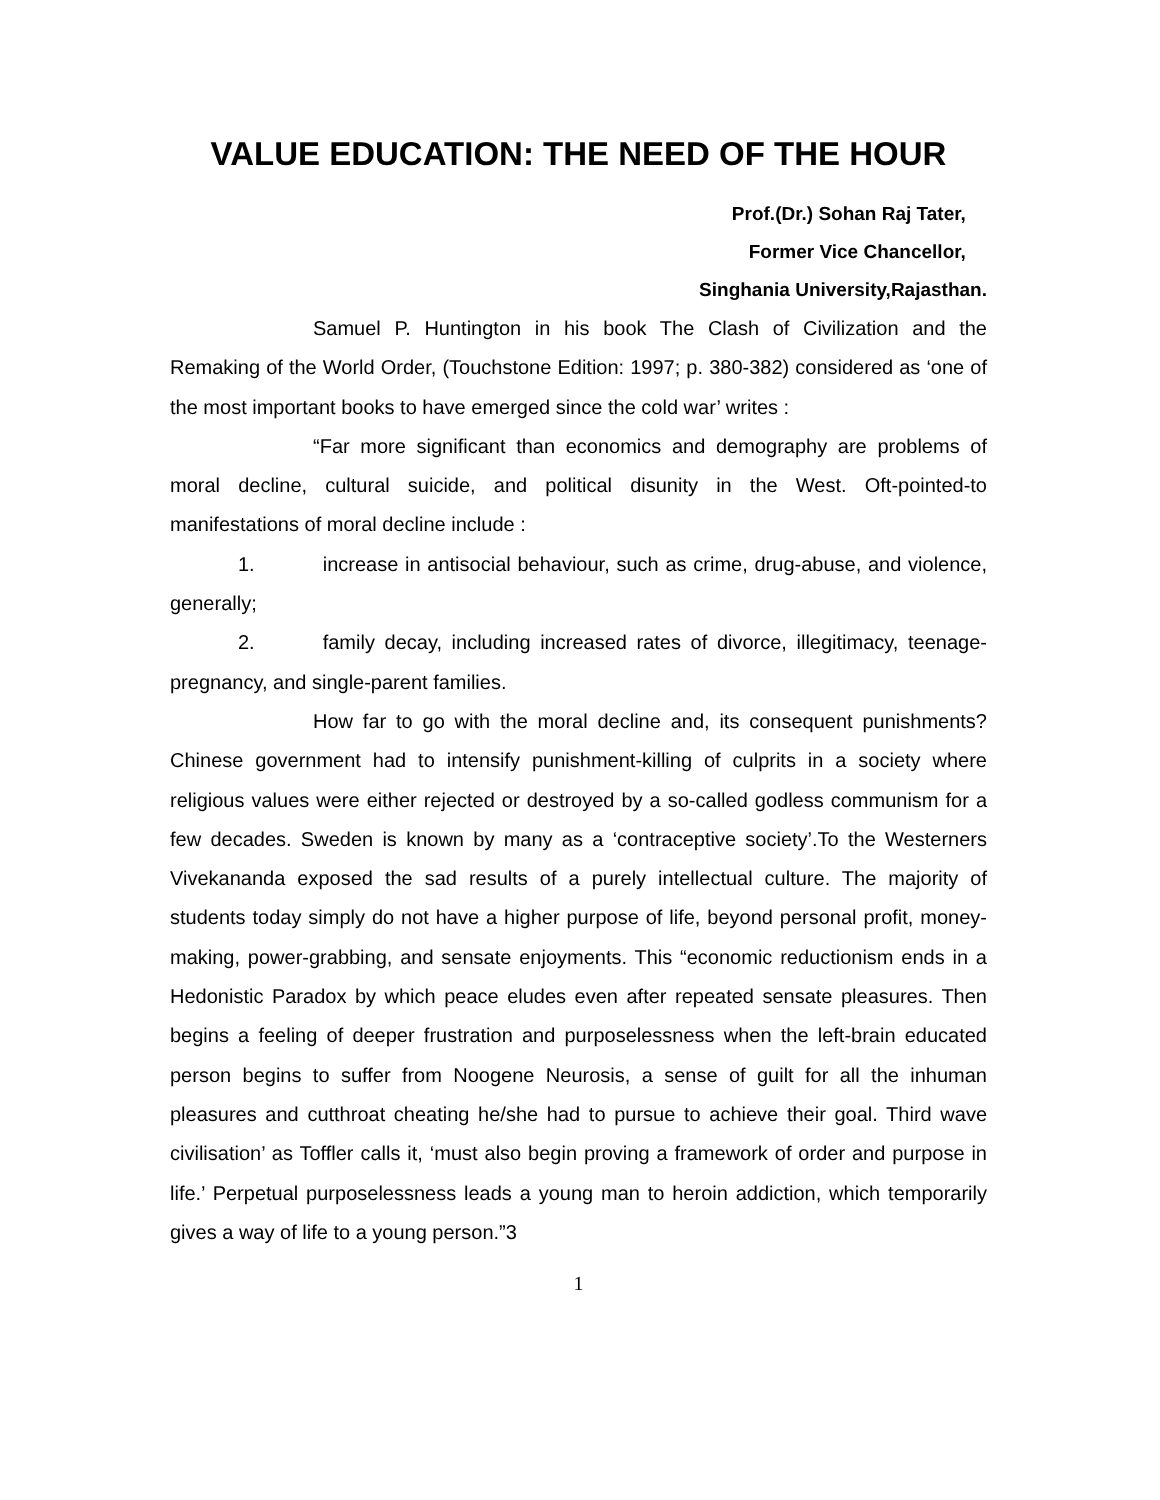VALUE EDUCATION: THE NEED OF THE HOUR
Prof.(Dr.) Sohan Raj Tater,
Former Vice Chancellor,
Singhania University,Rajasthan.
Samuel P. Huntington in his book The Clash of Civilization and the Remaking of the World Order, (Touchstone Edition: 1997; p. 380-382) considered as ‘one of the most important books to have emerged since the cold war’ writes :
“Far more significant than economics and demography are problems of moral decline, cultural suicide, and political disunity in the West. Oft-pointed-to manifestations of moral decline include :
1. increase in antisocial behaviour, such as crime, drug-abuse, and violence, generally;
2. family decay, including increased rates of divorce, illegitimacy, teenage- pregnancy, and single-parent families.
How far to go with the moral decline and, its consequent punishments? Chinese government had to intensify punishment-killing of culprits in a society where religious values were either rejected or destroyed by a so-called godless communism for a few decades. Sweden is known by many as a ‘contraceptive society’.To the Westerners Vivekananda exposed the sad results of a purely intellectual culture. The majority of students today simply do not have a higher purpose of life, beyond personal profit, money-making, power-grabbing, and sensate enjoyments. This “economic reductionism ends in a Hedonistic Paradox by which peace eludes even after repeated sensate pleasures. Then begins a feeling of deeper frustration and purposelessness when the left-brain educated person begins to suffer from Noogene Neurosis, a sense of guilt for all the inhuman pleasures and cutthroat cheating he/she had to pursue to achieve their goal. Third wave civilisation’ as Toffler calls it, ‘must also begin proving a framework of order and purpose in life.’ Perpetual purposelessness leads a young man to heroin addiction, which temporarily gives a way of life to a young person.”3
1